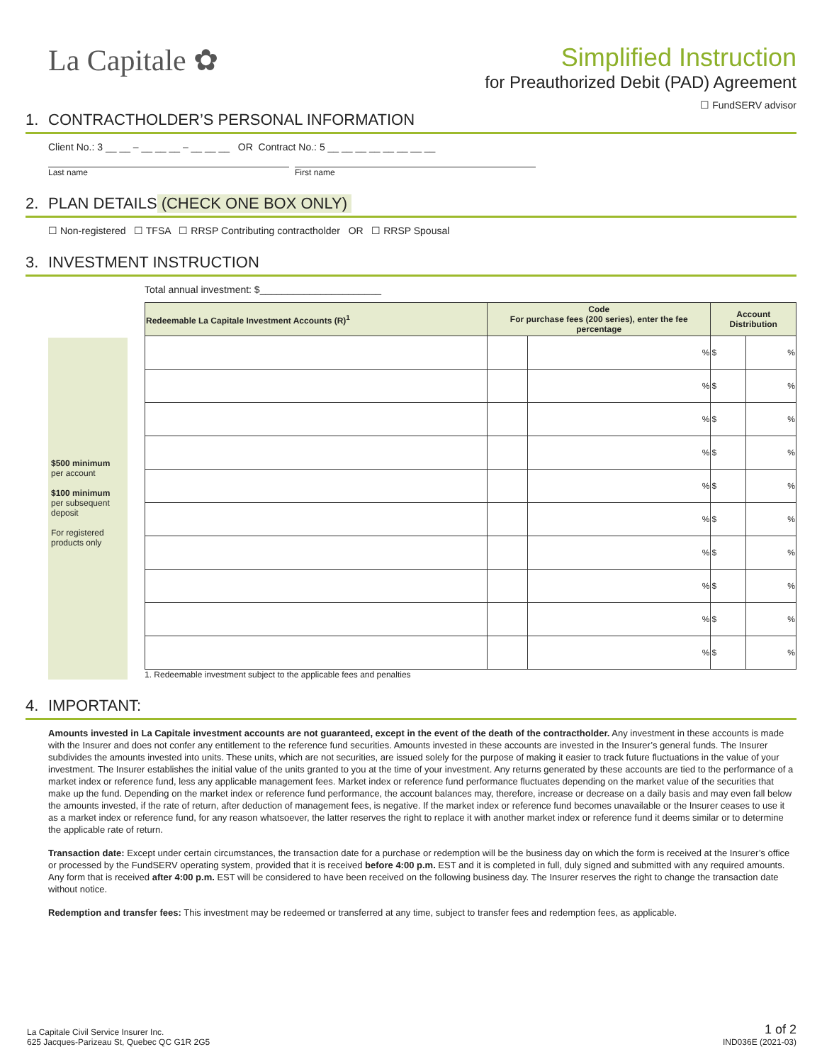La Capitale ✿
Simplified Instruction
for Preauthorized Debit (PAD) Agreement
☐ FundSERV advisor
1. CONTRACTHOLDER’S PERSONAL INFORMATION
Client No.: 3 __ __ – __ __ __ – __ __ __ OR Contract No.: 5 __ __ __ __ __ __ __ __
Last name First name
2. PLAN DETAILS (CHECK ONE BOX ONLY)
☐ Non-registered ☐ TFSA ☐ RRSP Contributing contractholder OR ☐ RRSP Spousal
3. INVESTMENT INSTRUCTION
Total annual investment: $______________________
$500 minimum
per account
$100 minimum
per subsequent deposit
For registered products only
| Redeemable La Capitale Investment Accounts (R)<sup>1</sup> | Code For purchase fees (200 series), enter the fee percentage | | Account Distribution | |
| --- | --- | --- | --- | --- |
| | | % | $ | % |
| | | % | $ | % |
| | | % | $ | % |
| | | % | $ | % |
| | | % | $ | % |
| | | % | $ | % |
| | | % | $ | % |
| | | % | $ | % |
| | | % | $ | % |
| | | % | $ | % |
1. Redeemable investment subject to the applicable fees and penalties
4. IMPORTANT:
Amounts invested in La Capitale investment accounts are not guaranteed, except in the event of the death of the contractholder. Any investment in these accounts is made with the Insurer and does not confer any entitlement to the reference fund securities. Amounts invested in these accounts are invested in the Insurer’s general funds. The Insurer subdivides the amounts invested into units. These units, which are not securities, are issued solely for the purpose of making it easier to track future fluctuations in the value of your investment. The Insurer establishes the initial value of the units granted to you at the time of your investment. Any returns generated by these accounts are tied to the performance of a market index or reference fund, less any applicable management fees. Market index or reference fund performance fluctuates depending on the market value of the securities that make up the fund. Depending on the market index or reference fund performance, the account balances may, therefore, increase or decrease on a daily basis and may even fall below the amounts invested, if the rate of return, after deduction of management fees, is negative. If the market index or reference fund becomes unavailable or the Insurer ceases to use it as a market index or reference fund, for any reason whatsoever, the latter reserves the right to replace it with another market index or reference fund it deems similar or to determine the applicable rate of return.
Transaction date: Except under certain circumstances, the transaction date for a purchase or redemption will be the business day on which the form is received at the Insurer’s office or processed by the FundSERV operating system, provided that it is received before 4:00 p.m. EST and it is completed in full, duly signed and submitted with any required amounts. Any form that is received after 4:00 p.m. EST will be considered to have been received on the following business day. The Insurer reserves the right to change the transaction date without notice.
Redemption and transfer fees: This investment may be redeemed or transferred at any time, subject to transfer fees and redemption fees, as applicable.
La Capitale Civil Service Insurer Inc.
625 Jacques-Parizeau St, Quebec QC G1R 2G5
1 of 2
IND036E (2021-03)